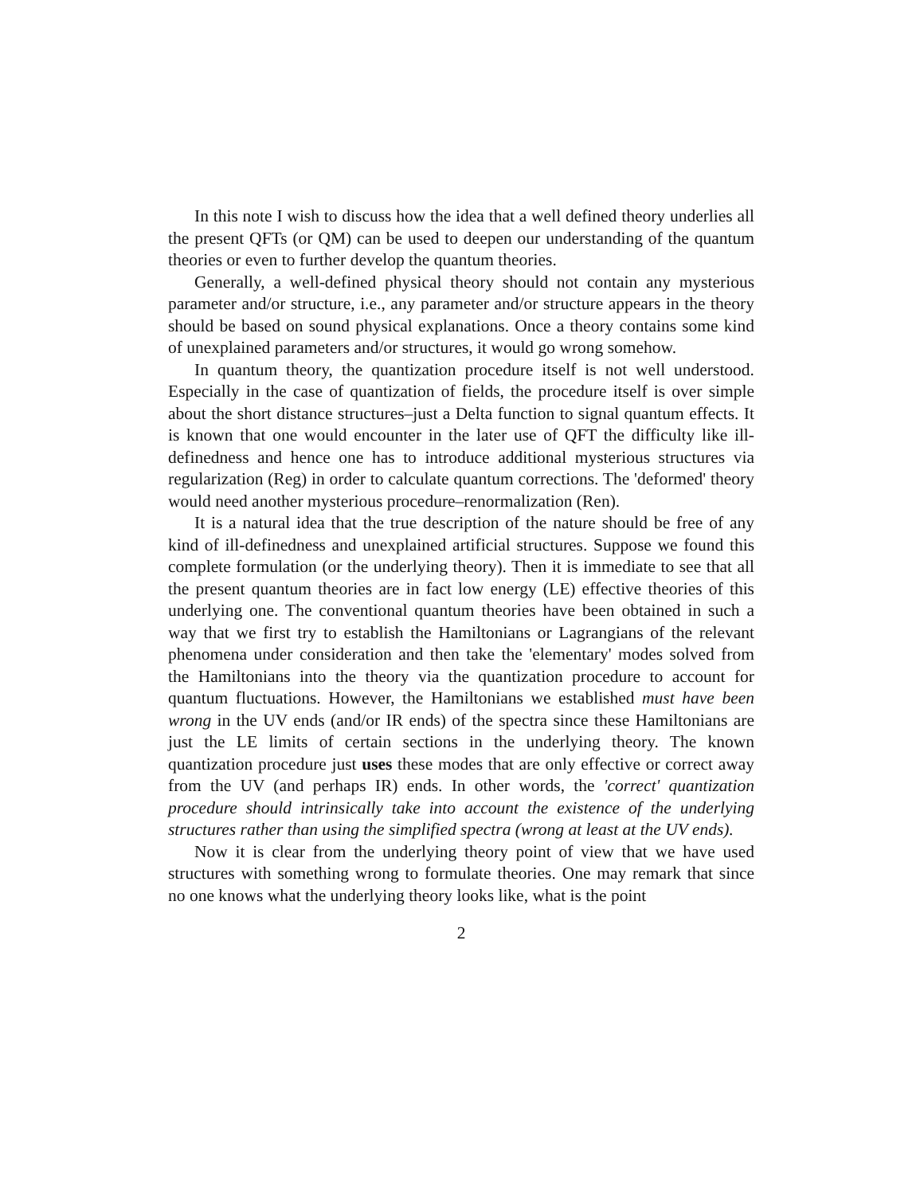In this note I wish to discuss how the idea that a well defined theory underlies all the present QFTs (or QM) can be used to deepen our understanding of the quantum theories or even to further develop the quantum theories.
Generally, a well-defined physical theory should not contain any mysterious parameter and/or structure, i.e., any parameter and/or structure appears in the theory should be based on sound physical explanations. Once a theory contains some kind of unexplained parameters and/or structures, it would go wrong somehow.
In quantum theory, the quantization procedure itself is not well understood. Especially in the case of quantization of fields, the procedure itself is over simple about the short distance structures–just a Delta function to signal quantum effects. It is known that one would encounter in the later use of QFT the difficulty like ill-definedness and hence one has to introduce additional mysterious structures via regularization (Reg) in order to calculate quantum corrections. The 'deformed' theory would need another mysterious procedure–renormalization (Ren).
It is a natural idea that the true description of the nature should be free of any kind of ill-definedness and unexplained artificial structures. Suppose we found this complete formulation (or the underlying theory). Then it is immediate to see that all the present quantum theories are in fact low energy (LE) effective theories of this underlying one. The conventional quantum theories have been obtained in such a way that we first try to establish the Hamiltonians or Lagrangians of the relevant phenomena under consideration and then take the 'elementary' modes solved from the Hamiltonians into the theory via the quantization procedure to account for quantum fluctuations. However, the Hamiltonians we established must have been wrong in the UV ends (and/or IR ends) of the spectra since these Hamiltonians are just the LE limits of certain sections in the underlying theory. The known quantization procedure just uses these modes that are only effective or correct away from the UV (and perhaps IR) ends. In other words, the 'correct' quantization procedure should intrinsically take into account the existence of the underlying structures rather than using the simplified spectra (wrong at least at the UV ends).
Now it is clear from the underlying theory point of view that we have used structures with something wrong to formulate theories. One may remark that since no one knows what the underlying theory looks like, what is the point
2